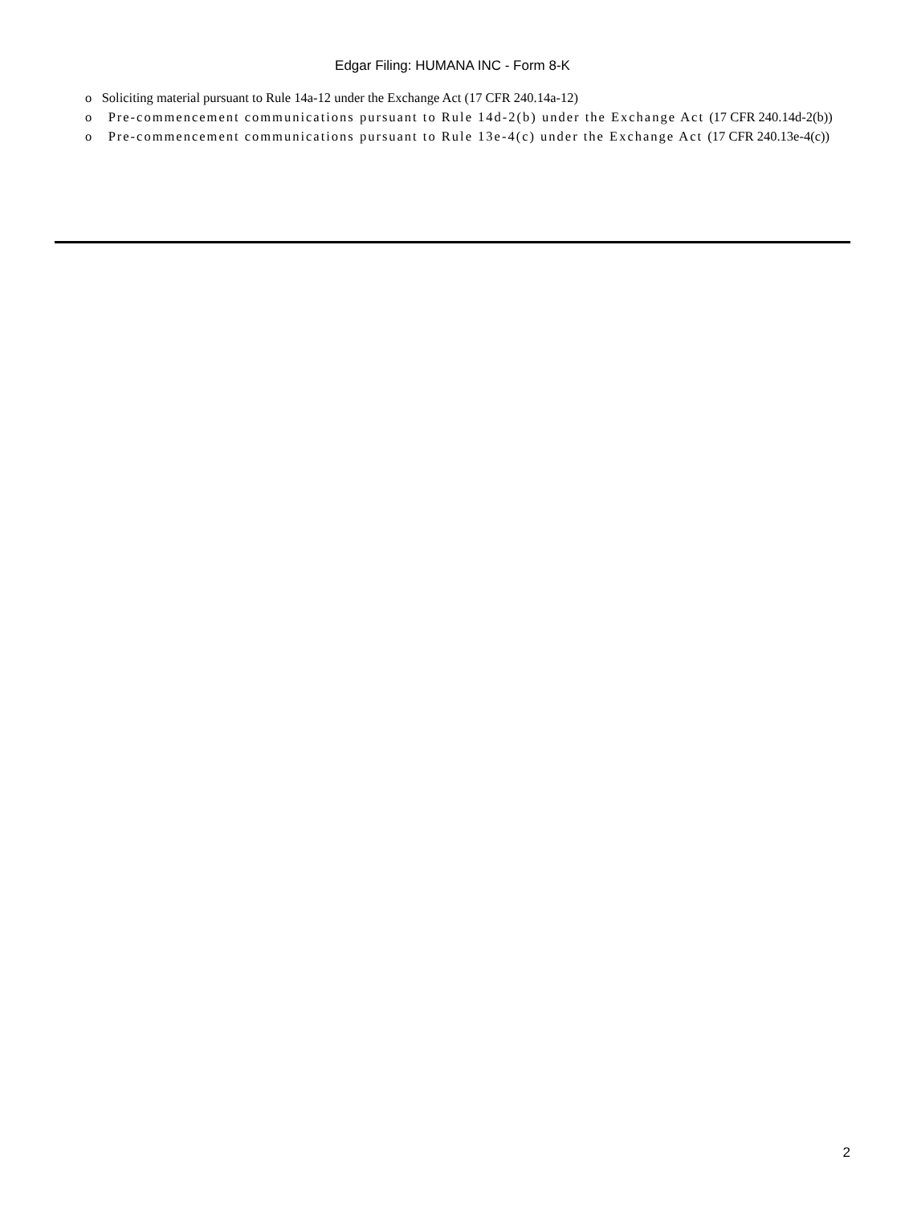Edgar Filing: HUMANA INC - Form 8-K
o Soliciting material pursuant to Rule 14a-12 under the Exchange Act (17 CFR 240.14a-12)
o Pre-commencement communications pursuant to Rule 14d-2(b) under the Exchange Act (17 CFR 240.14d-2(b))
o Pre-commencement communications pursuant to Rule 13e-4(c) under the Exchange Act (17 CFR 240.13e-4(c))
2